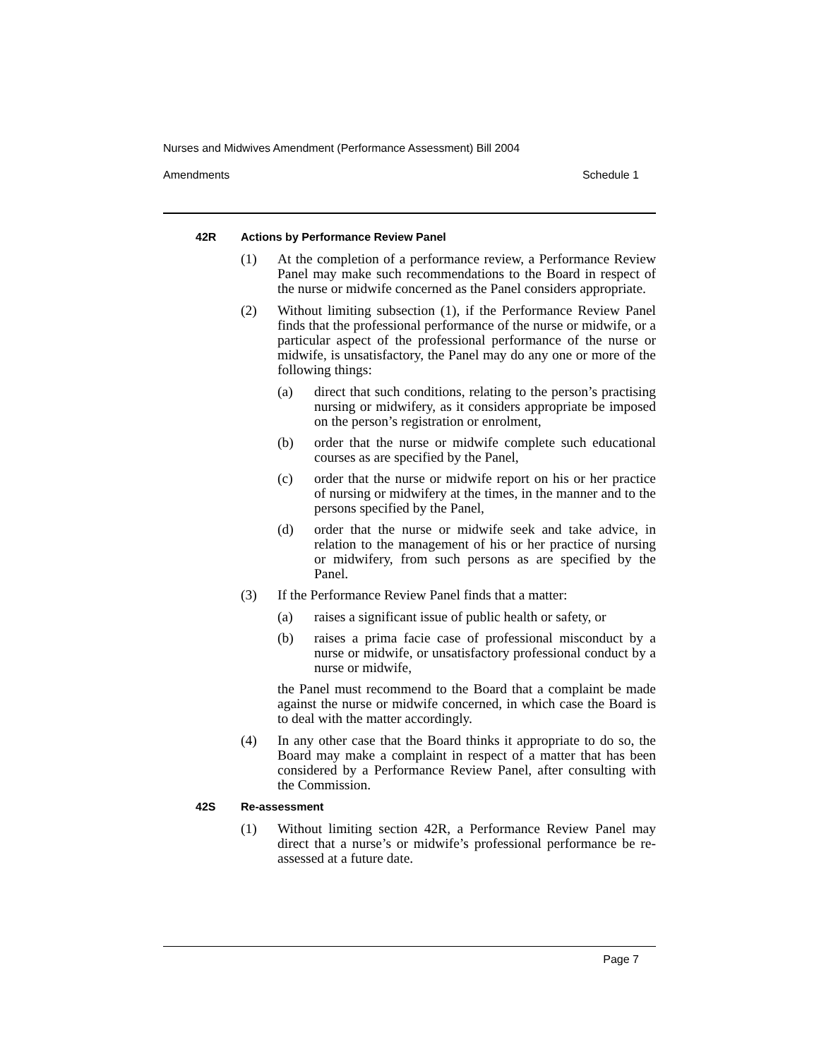Nurses and Midwives Amendment (Performance Assessment) Bill 2004
Amendments Schedule 1
42R Actions by Performance Review Panel
(1) At the completion of a performance review, a Performance Review Panel may make such recommendations to the Board in respect of the nurse or midwife concerned as the Panel considers appropriate.
(2) Without limiting subsection (1), if the Performance Review Panel finds that the professional performance of the nurse or midwife, or a particular aspect of the professional performance of the nurse or midwife, is unsatisfactory, the Panel may do any one or more of the following things:
(a) direct that such conditions, relating to the person’s practising nursing or midwifery, as it considers appropriate be imposed on the person’s registration or enrolment,
(b) order that the nurse or midwife complete such educational courses as are specified by the Panel,
(c) order that the nurse or midwife report on his or her practice of nursing or midwifery at the times, in the manner and to the persons specified by the Panel,
(d) order that the nurse or midwife seek and take advice, in relation to the management of his or her practice of nursing or midwifery, from such persons as are specified by the Panel.
(3) If the Performance Review Panel finds that a matter:
(a) raises a significant issue of public health or safety, or
(b) raises a prima facie case of professional misconduct by a nurse or midwife, or unsatisfactory professional conduct by a nurse or midwife,
the Panel must recommend to the Board that a complaint be made against the nurse or midwife concerned, in which case the Board is to deal with the matter accordingly.
(4) In any other case that the Board thinks it appropriate to do so, the Board may make a complaint in respect of a matter that has been considered by a Performance Review Panel, after consulting with the Commission.
42S Re-assessment
(1) Without limiting section 42R, a Performance Review Panel may direct that a nurse’s or midwife’s professional performance be re-assessed at a future date.
Page 7